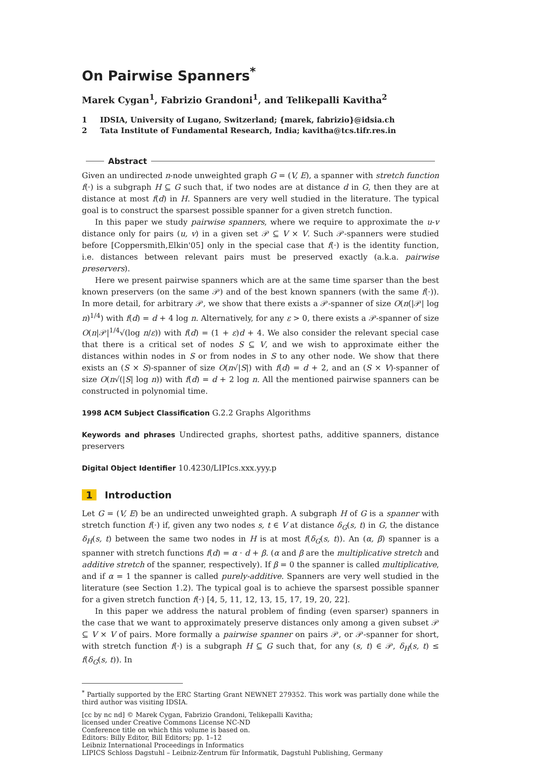On Pairwise Spanners<sup>*</sup>
Marek Cygan<sup>1</sup>, Fabrizio Grandoni<sup>1</sup>, and Telikepalli Kavitha<sup>2</sup>
1 IDSIA, University of Lugano, Switzerland; {marek, fabrizio}@idsia.ch
2 Tata Institute of Fundamental Research, India; kavitha@tcs.tifr.res.in
Abstract
Given an undirected n-node unweighted graph G = (V, E), a spanner with stretch function f(·) is a subgraph H ⊆ G such that, if two nodes are at distance d in G, then they are at distance at most f(d) in H. Spanners are very well studied in the literature. The typical goal is to construct the sparsest possible spanner for a given stretch function.
In this paper we study pairwise spanners, where we require to approximate the u-v distance only for pairs (u, v) in a given set 𝒫 ⊆ V × V. Such 𝒫-spanners were studied before [Coppersmith,Elkin'05] only in the special case that f(·) is the identity function, i.e. distances between relevant pairs must be preserved exactly (a.k.a. pairwise preservers).
Here we present pairwise spanners which are at the same time sparser than the best known preservers (on the same 𝒫) and of the best known spanners (with the same f(·)). In more detail, for arbitrary 𝒫, we show that there exists a 𝒫-spanner of size O(n(|𝒫| log n)<sup>1/4</sup>) with f(d) = d + 4 log n. Alternatively, for any ε > 0, there exists a 𝒫-spanner of size O(n|𝒫|<sup>1/4</sup>√(log n/ε)) with f(d) = (1 + ε)d + 4. We also consider the relevant special case that there is a critical set of nodes S ⊆ V, and we wish to approximate either the distances within nodes in S or from nodes in S to any other node. We show that there exists an (S × S)-spanner of size O(n√|S|) with f(d) = d + 2, and an (S × V)-spanner of size O(n√(|S| log n)) with f(d) = d + 2 log n. All the mentioned pairwise spanners can be constructed in polynomial time.
1998 ACM Subject Classification G.2.2 Graphs Algorithms
Keywords and phrases Undirected graphs, shortest paths, additive spanners, distance preservers
Digital Object Identifier 10.4230/LIPIcs.xxx.yyy.p
1 Introduction
Let G = (V, E) be an undirected unweighted graph. A subgraph H of G is a spanner with stretch function f(·) if, given any two nodes s, t ∈ V at distance δ<sub>G</sub>(s, t) in G, the distance δ<sub>H</sub>(s, t) between the same two nodes in H is at most f(δ<sub>G</sub>(s, t)). An (α, β) spanner is a spanner with stretch functions f(d) = α · d + β. (α and β are the multiplicative stretch and additive stretch of the spanner, respectively). If β = 0 the spanner is called multiplicative, and if α = 1 the spanner is called purely-additive. Spanners are very well studied in the literature (see Section 1.2). The typical goal is to achieve the sparsest possible spanner for a given stretch function f(·) [4, 5, 11, 12, 13, 15, 17, 19, 20, 22].
In this paper we address the natural problem of finding (even sparser) spanners in the case that we want to approximately preserve distances only among a given subset 𝒫 ⊆ V × V of pairs. More formally a pairwise spanner on pairs 𝒫, or 𝒫-spanner for short, with stretch function f(·) is a subgraph H ⊆ G such that, for any (s, t) ∈ 𝒫, δ<sub>H</sub>(s, t) ≤ f(δ<sub>G</sub>(s, t)). In
<sup>*</sup> Partially supported by the ERC Starting Grant NEWNET 279352. This work was partially done while the third author was visiting IDSIA.
[cc by nc nd] © Marek Cygan, Fabrizio Grandoni, Telikepalli Kavitha;
licensed under Creative Commons License NC-ND
Conference title on which this volume is based on.
Editors: Billy Editor, Bill Editors; pp. 1–12
Leibniz International Proceedings in Informatics
LIPICS Schloss Dagstuhl – Leibniz-Zentrum für Informatik, Dagstuhl Publishing, Germany